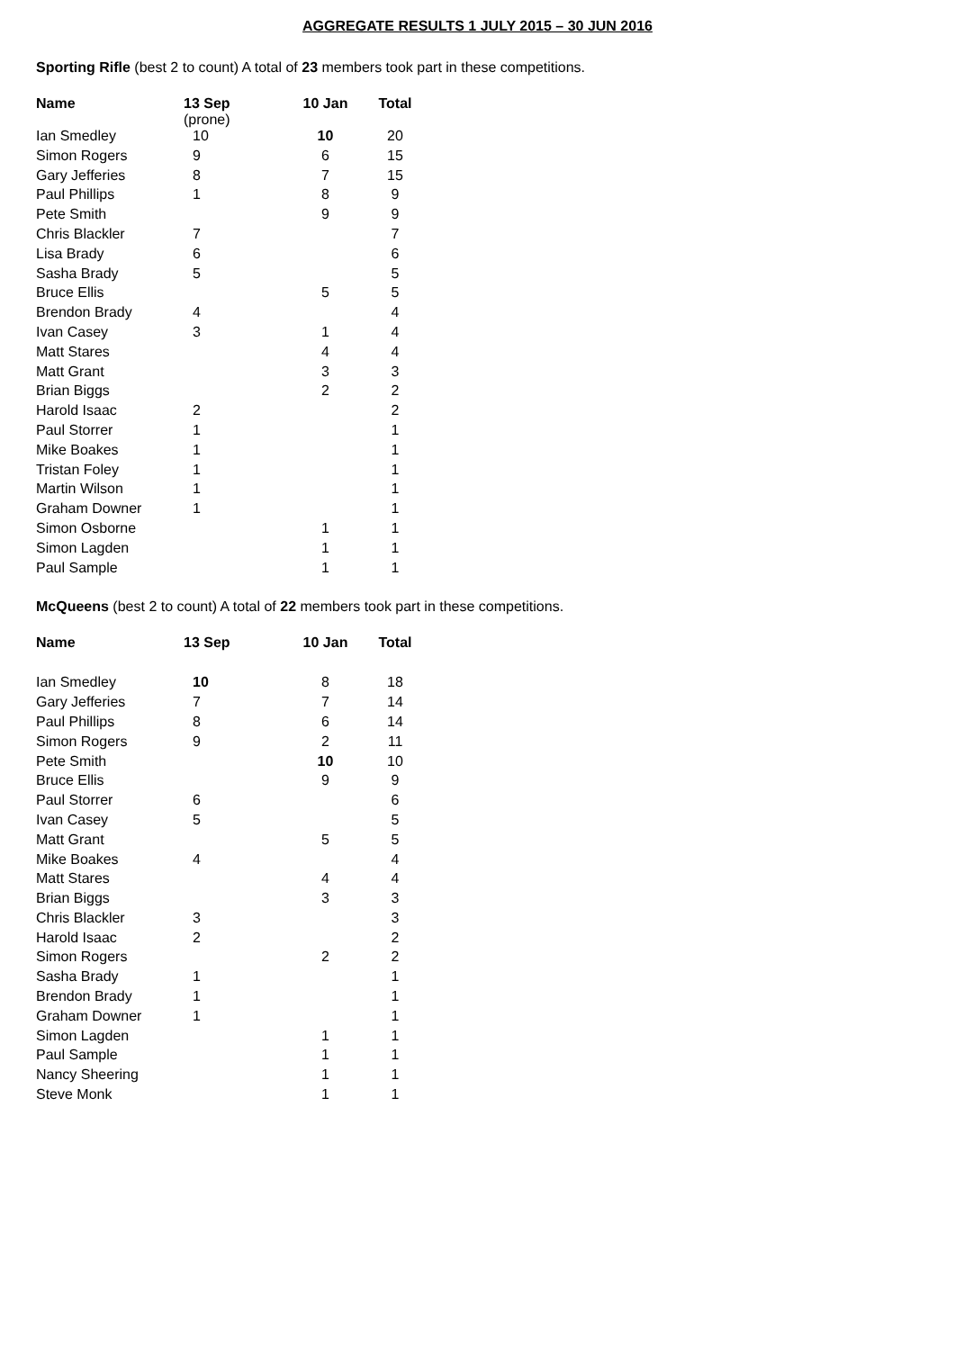AGGREGATE RESULTS 1 JULY 2015 – 30 JUN 2016
Sporting Rifle (best 2 to count) A total of 23 members took part in these competitions.
| Name | 13 Sep (prone) | 10 Jan | Total |
| --- | --- | --- | --- |
| Ian Smedley | 10 | 10 | 20 |
| Simon Rogers | 9 | 6 | 15 |
| Gary Jefferies | 8 | 7 | 15 |
| Paul Phillips | 1 | 8 | 9 |
| Pete Smith | | 9 | 9 |
| Chris Blackler | 7 | | 7 |
| Lisa Brady | 6 | | 6 |
| Sasha Brady | 5 | | 5 |
| Bruce Ellis | | 5 | 5 |
| Brendon Brady | 4 | | 4 |
| Ivan Casey | 3 | 1 | 4 |
| Matt Stares | | 4 | 4 |
| Matt Grant | | 3 | 3 |
| Brian Biggs | | 2 | 2 |
| Harold Isaac | 2 | | 2 |
| Paul Storrer | 1 | | 1 |
| Mike Boakes | 1 | | 1 |
| Tristan Foley | 1 | | 1 |
| Martin Wilson | 1 | | 1 |
| Graham Downer | 1 | | 1 |
| Simon Osborne | | 1 | 1 |
| Simon Lagden | | 1 | 1 |
| Paul Sample | | 1 | 1 |
McQueens (best 2 to count) A total of 22 members took part in these competitions.
| Name | 13 Sep | 10 Jan | Total |
| --- | --- | --- | --- |
| Ian Smedley | 10 | 8 | 18 |
| Gary Jefferies | 7 | 7 | 14 |
| Paul Phillips | 8 | 6 | 14 |
| Simon Rogers | 9 | 2 | 11 |
| Pete Smith | | 10 | 10 |
| Bruce Ellis | | 9 | 9 |
| Paul Storrer | 6 | | 6 |
| Ivan Casey | 5 | | 5 |
| Matt Grant | | 5 | 5 |
| Mike Boakes | 4 | | 4 |
| Matt Stares | | 4 | 4 |
| Brian Biggs | | 3 | 3 |
| Chris Blackler | 3 | | 3 |
| Harold Isaac | 2 | | 2 |
| Simon Rogers | | 2 | 2 |
| Sasha Brady | 1 | | 1 |
| Brendon Brady | 1 | | 1 |
| Graham Downer | 1 | | 1 |
| Simon Lagden | | 1 | 1 |
| Paul Sample | | 1 | 1 |
| Nancy Sheering | | 1 | 1 |
| Steve Monk | | 1 | 1 |